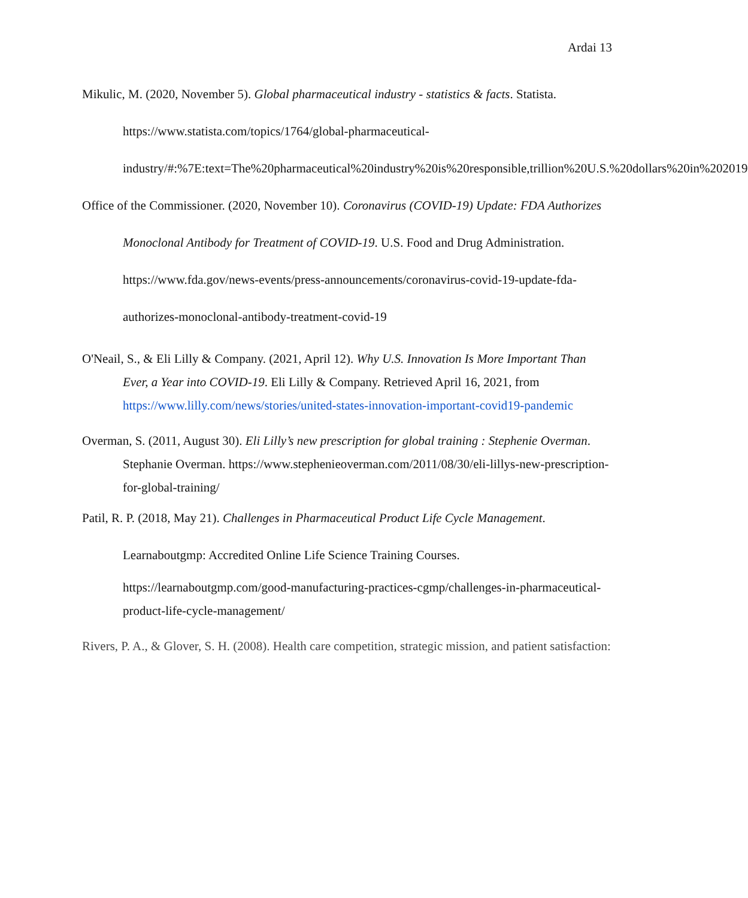Ardai 13
Mikulic, M. (2020, November 5). Global pharmaceutical industry - statistics & facts. Statista. https://www.statista.com/topics/1764/global-pharmaceutical-industry/#:%7E:text=The%20pharmaceutical%20industry%20is%20responsible,trillion%20U.S.%20dollars%20in%202019
Office of the Commissioner. (2020, November 10). Coronavirus (COVID-19) Update: FDA Authorizes Monoclonal Antibody for Treatment of COVID-19. U.S. Food and Drug Administration.
https://www.fda.gov/news-events/press-announcements/coronavirus-covid-19-update-fda-authorizes-monoclonal-antibody-treatment-covid-19
O'Neail, S., & Eli Lilly & Company. (2021, April 12). Why U.S. Innovation Is More Important Than Ever, a Year into COVID-19. Eli Lilly & Company. Retrieved April 16, 2021, from https://www.lilly.com/news/stories/united-states-innovation-important-covid19-pandemic
Overman, S. (2011, August 30). Eli Lilly’s new prescription for global training : Stephenie Overman. Stephanie Overman. https://www.stephenieoverman.com/2011/08/30/eli-lillys-new-prescription-for-global-training/
Patil, R. P. (2018, May 21). Challenges in Pharmaceutical Product Life Cycle Management. Learnaboutgmp: Accredited Online Life Science Training Courses.
https://learnaboutgmp.com/good-manufacturing-practices-cgmp/challenges-in-pharmaceutical-product-life-cycle-management/
Rivers, P. A., & Glover, S. H. (2008). Health care competition, strategic mission, and patient satisfaction: